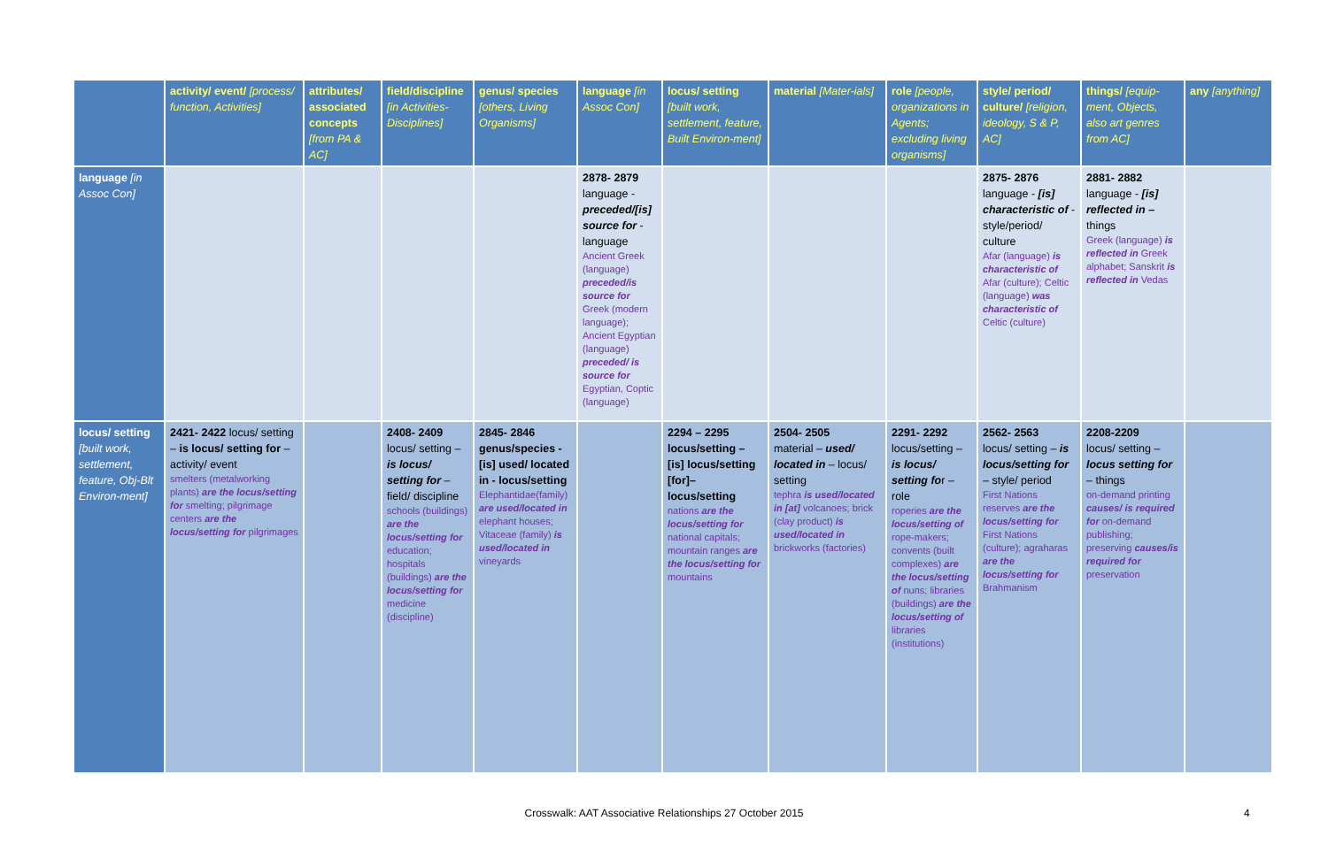| | activity/ event/ [process/ function, Activities] | attributes/ associated concepts [from PA & AC] | field/discipline [in Activities-Disciplines] | genus/ species [others, Living Organisms] | language [in Assoc Con] | locus/ setting [built work, settlement, feature, Built Environ-ment] | material [Mater-ials] | role [people, organizations in Agents; excluding living organisms] | style/ period/ culture/ [religion, ideology, S & P, AC] | things/ [equip-ment, Objects, also art genres from AC] | any [anything] |
| --- | --- | --- | --- | --- | --- | --- | --- | --- | --- | --- | --- |
| language [in Assoc Con] | | | | | 2878- 2879 language - preceded/[is] source for - language Ancient Greek (language) preceded/is source for Greek (modern language); Ancient Egyptian (language) preceded/ is source for Egyptian, Coptic (language) | | | | 2875- 2876 language - [is] characteristic of - style/period/ culture Afar (language) is characteristic of Afar (culture); Celtic (language) was characteristic of Celtic (culture) | 2881- 2882 language - [is] reflected in – things Greek (language) is reflected in Greek alphabet; Sanskrit is reflected in Vedas | |
| locus/ setting [built work, settlement, feature, Obj-Blt Environ-ment] | 2421- 2422 locus/ setting – is locus/ setting for – activity/ event smelters (metalworking plants) are the locus/setting for smelting; pilgrimage centers are the locus/setting for pilgrimages | | 2408- 2409 locus/ setting – is locus/ setting for – field/ discipline schools (buildings) are the locus/setting for education; hospitals (buildings) are the locus/setting for medicine (discipline) | 2845- 2846 genus/species - [is] used/ located in - locus/setting Elephantidae(family) are used/located in elephant houses; Vitaceae (family) is used/located in vineyards | | 2294 – 2295 locus/setting – [is] locus/setting [for]– locus/setting nations are the locus/setting for national capitals; mountain ranges are the locus/setting for mountains | 2504- 2505 material – used/ located in – locus/ setting tephra is used/located in [at] volcanoes; brick (clay product) is used/located in brickworks (factories) | 2291- 2292 locus/setting – is locus/ setting fo r – role roperies are the locus/setting of rope-makers; convents (built complexes) are the locus/setting of nuns; libraries (buildings) are the locus/setting of libraries (institutions) | 2562- 2563 locus/ setting – is locus/setting for – style/ period First Nations reserves are the locus/setting for First Nations (culture); agraharas are the locus/setting for Brahmanism | 2208-2209 locus/ setting – locus setting for – things on-demand printing causes/ is required for on-demand publishing; preserving causes/is required for preservation | |
Crosswalk: AAT Associative Relationships 27 October 2015 4